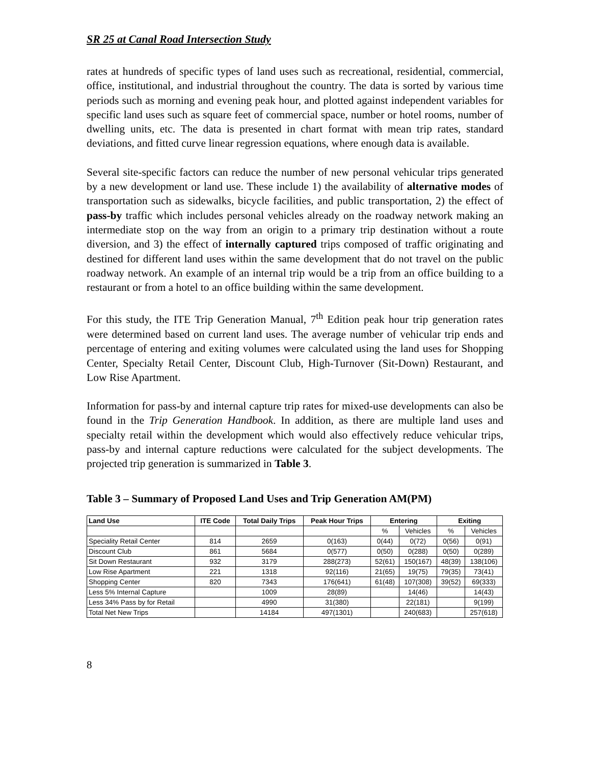SR 25 at Canal Road Intersection Study
rates at hundreds of specific types of land uses such as recreational, residential, commercial, office, institutional, and industrial throughout the country. The data is sorted by various time periods such as morning and evening peak hour, and plotted against independent variables for specific land uses such as square feet of commercial space, number or hotel rooms, number of dwelling units, etc. The data is presented in chart format with mean trip rates, standard deviations, and fitted curve linear regression equations, where enough data is available.
Several site-specific factors can reduce the number of new personal vehicular trips generated by a new development or land use. These include 1) the availability of alternative modes of transportation such as sidewalks, bicycle facilities, and public transportation, 2) the effect of pass-by traffic which includes personal vehicles already on the roadway network making an intermediate stop on the way from an origin to a primary trip destination without a route diversion, and 3) the effect of internally captured trips composed of traffic originating and destined for different land uses within the same development that do not travel on the public roadway network. An example of an internal trip would be a trip from an office building to a restaurant or from a hotel to an office building within the same development.
For this study, the ITE Trip Generation Manual, 7<sup>th</sup> Edition peak hour trip generation rates were determined based on current land uses. The average number of vehicular trip ends and percentage of entering and exiting volumes were calculated using the land uses for Shopping Center, Specialty Retail Center, Discount Club, High-Turnover (Sit-Down) Restaurant, and Low Rise Apartment.
Information for pass-by and internal capture trip rates for mixed-use developments can also be found in the Trip Generation Handbook. In addition, as there are multiple land uses and specialty retail within the development which would also effectively reduce vehicular trips, pass-by and internal capture reductions were calculated for the subject developments. The projected trip generation is summarized in Table 3.
Table 3 – Summary of Proposed Land Uses and Trip Generation AM(PM)
| Land Use | ITE Code | Total Daily Trips | Peak Hour Trips | Entering | | Exiting | |
| --- | --- | --- | --- | --- | --- | --- | --- |
| | | | | % | Vehicles | % | Vehicles |
| Speciality Retail Center | 814 | 2659 | 0(163) | 0(44) | 0(72) | 0(56) | 0(91) |
| Discount Club | 861 | 5684 | 0(577) | 0(50) | 0(288) | 0(50) | 0(289) |
| Sit Down Restaurant | 932 | 3179 | 288(273) | 52(61) | 150(167) | 48(39) | 138(106) |
| Low Rise Apartment | 221 | 1318 | 92(116) | 21(65) | 19(75) | 79(35) | 73(41) |
| Shopping Center | 820 | 7343 | 176(641) | 61(48) | 107(308) | 39(52) | 69(333) |
| Less 5% Internal Capture | | 1009 | 28(89) | | 14(46) | | 14(43) |
| Less 34% Pass by for Retail | | 4990 | 31(380) | | 22(181) | | 9(199) |
| Total Net New Trips | | 14184 | 497(1301) | | 240(683) | | 257(618) |
8